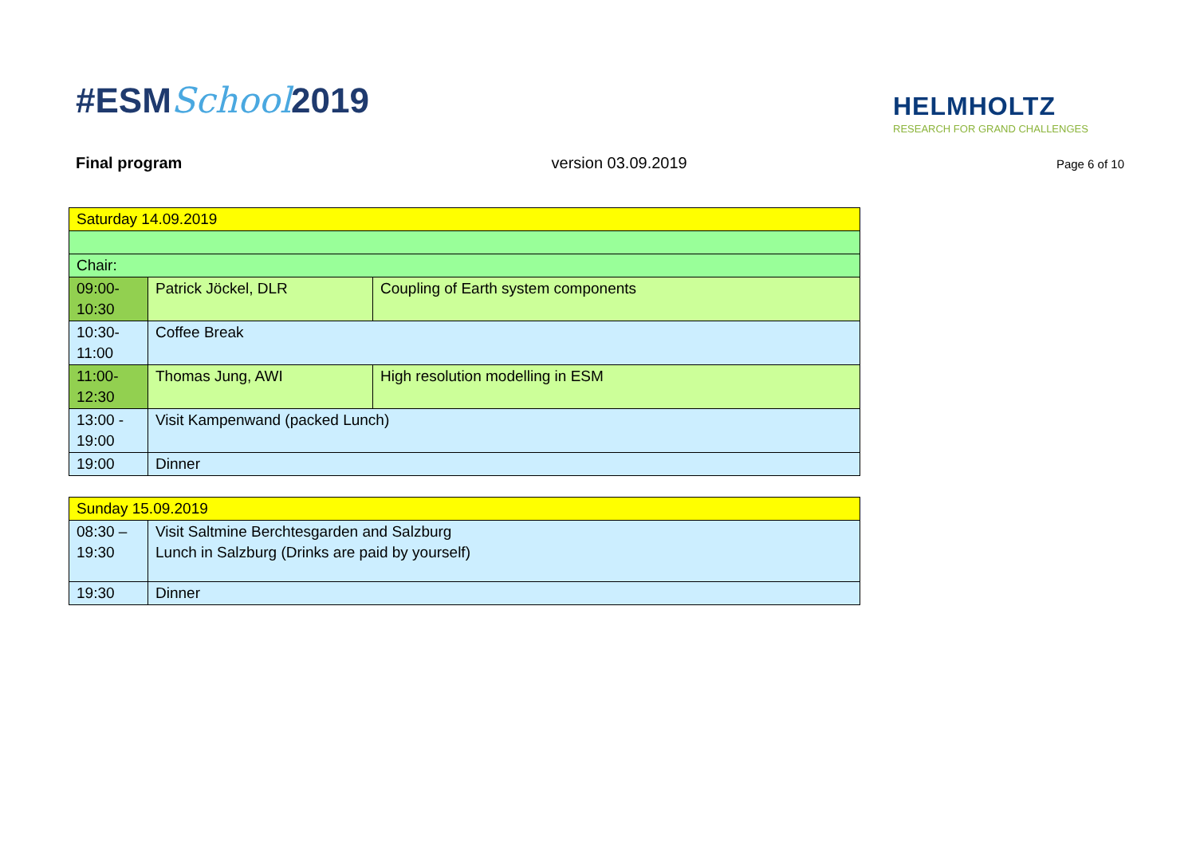#ESMSchool2019
HELMHOLTZ
RESEARCH FOR GRAND CHALLENGES
Final program version 03.09.2019 Page 6 of 10
| Saturday 14.09.2019 | | |
| Chair: | | |
| 09:00- 10:30 | Patrick Jöckel, DLR | Coupling of Earth system components |
| 10:30- 11:00 | Coffee Break | |
| 11:00- 12:30 | Thomas Jung, AWI | High resolution modelling in ESM |
| 13:00 - 19:00 | Visit Kampenwand (packed Lunch) | |
| 19:00 | Dinner | |
| Sunday 15.09.2019 | |
| 08:30 – 19:30 | Visit Saltmine Berchtesgarden and Salzburg Lunch in Salzburg (Drinks are paid by yourself) |
| 19:30 | Dinner |